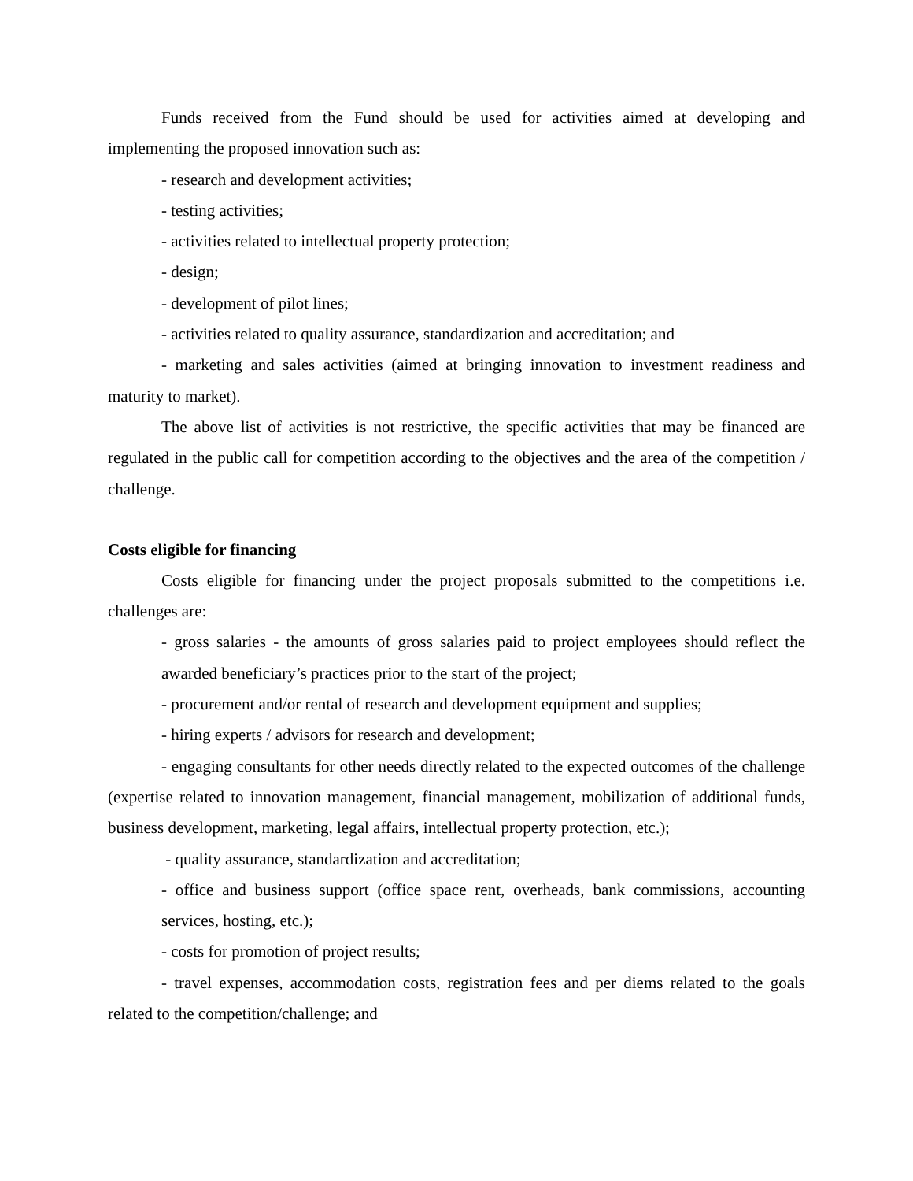Funds received from the Fund should be used for activities aimed at developing and implementing the proposed innovation such as:
- research and development activities;
- testing activities;
- activities related to intellectual property protection;
- design;
- development of pilot lines;
- activities related to quality assurance, standardization and accreditation; and
- marketing and sales activities (aimed at bringing innovation to investment readiness and maturity to market).
The above list of activities is not restrictive, the specific activities that may be financed are regulated in the public call for competition according to the objectives and the area of the competition / challenge.
Costs eligible for financing
Costs eligible for financing under the project proposals submitted to the competitions i.e. challenges are:
- gross salaries - the amounts of gross salaries paid to project employees should reflect the awarded beneficiary’s practices prior to the start of the project;
- procurement and/or rental of research and development equipment and supplies;
- hiring experts / advisors for research and development;
- engaging consultants for other needs directly related to the expected outcomes of the challenge (expertise related to innovation management, financial management, mobilization of additional funds, business development, marketing, legal affairs, intellectual property protection, etc.);
- quality assurance, standardization and accreditation;
- office and business support (office space rent, overheads, bank commissions, accounting services, hosting, etc.);
- costs for promotion of project results;
- travel expenses, accommodation costs, registration fees and per diems related to the goals related to the competition/challenge; and